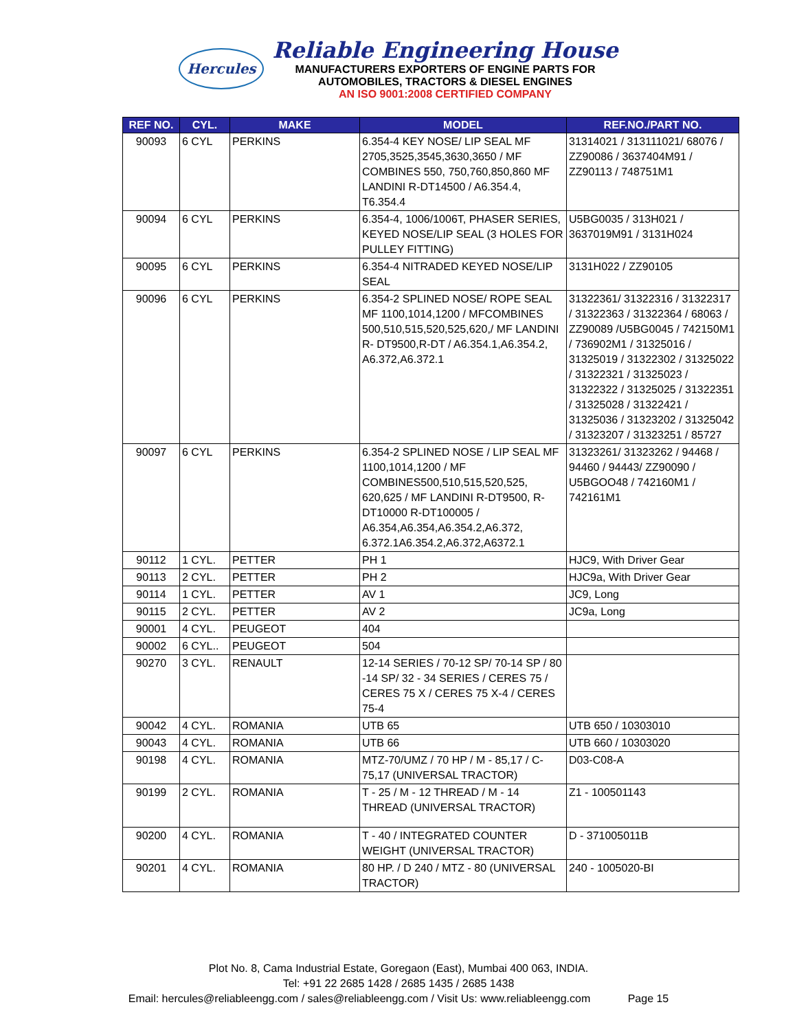Hercules
Reliable Engineering House
MANUFACTURERS EXPORTERS OF ENGINE PARTS FOR
AUTOMOBILES, TRACTORS & DIESEL ENGINES
AN ISO 9001:2008 CERTIFIED COMPANY
| REF NO. | CYL. | MAKE | MODEL | REF.NO./PART NO. |
| --- | --- | --- | --- | --- |
| 90093 | 6 CYL | PERKINS | 6.354-4 KEY NOSE/ LIP SEAL MF 2705,3525,3545,3630,3650 / MF COMBINES 550, 750,760,850,860 MF LANDINI R-DT14500 / A6.354.4, T6.354.4 | 31314021 / 313111021/ 68076 / ZZ90086 / 3637404M91 / ZZ90113 / 748751M1 |
| 90094 | 6 CYL | PERKINS | 6.354-4, 1006/1006T, PHASER SERIES, KEYED NOSE/LIP SEAL (3 HOLES FOR PULLEY FITTING) | U5BG0035 / 313H021 / 3637019M91 / 3131H024 |
| 90095 | 6 CYL | PERKINS | 6.354-4 NITRADED KEYED NOSE/LIP SEAL | 3131H022 / ZZ90105 |
| 90096 | 6 CYL | PERKINS | 6.354-2 SPLINED NOSE/ ROPE SEAL MF 1100,1014,1200 / MFCOMBINES 500,510,515,520,525,620,/ MF LANDINI R- DT9500,R-DT / A6.354.1,A6.354.2, A6.372,A6.372.1 | 31322361/ 31322316 / 31322317 / 31322363 / 31322364 / 68063 / ZZ90089 /U5BG0045 / 742150M1 / 736902M1 / 31325016 / 31325019 / 31322302 / 31325022 / 31322321 / 31325023 / 31322322 / 31325025 / 31322351 / 31325028 / 31322421 / 31325036 / 31323202 / 31325042 / 31323207 / 31323251 / 85727 |
| 90097 | 6 CYL | PERKINS | 6.354-2 SPLINED NOSE / LIP SEAL MF 1100,1014,1200 / MF COMBINES500,510,515,520,525, 620,625 / MF LANDINI R-DT9500, R-DT10000 R-DT100005 / A6.354,A6.354,A6.354.2,A6.372, 6.372.1A6.354.2,A6.372,A6372.1 | 31323261/ 31323262 / 94468 / 94460 / 94443/ ZZ90090 / U5BGOO48 / 742160M1 / 742161M1 |
| 90112 | 1 CYL. | PETTER | PH 1 | HJC9, With Driver Gear |
| 90113 | 2 CYL. | PETTER | PH 2 | HJC9a, With Driver Gear |
| 90114 | 1 CYL. | PETTER | AV 1 | JC9, Long |
| 90115 | 2 CYL. | PETTER | AV 2 | JC9a, Long |
| 90001 | 4 CYL. | PEUGEOT | 404 | |
| 90002 | 6 CYL.. | PEUGEOT | 504 | |
| 90270 | 3 CYL. | RENAULT | 12-14 SERIES / 70-12 SP/ 70-14 SP / 80 -14 SP/ 32 - 34 SERIES / CERES 75 / CERES 75 X / CERES 75 X-4 / CERES 75-4 | |
| 90042 | 4 CYL. | ROMANIA | UTB 65 | UTB 650 / 10303010 |
| 90043 | 4 CYL. | ROMANIA | UTB 66 | UTB 660 / 10303020 |
| 90198 | 4 CYL. | ROMANIA | MTZ-70/UMZ / 70 HP / M - 85,17 / C-75,17 (UNIVERSAL TRACTOR) | D03-C08-A |
| 90199 | 2 CYL. | ROMANIA | T - 25 / M - 12 THREAD / M - 14 THREAD (UNIVERSAL TRACTOR) | Z1 - 100501143 |
| 90200 | 4 CYL. | ROMANIA | T - 40 / INTEGRATED COUNTER WEIGHT (UNIVERSAL TRACTOR) | D - 371005011B |
| 90201 | 4 CYL. | ROMANIA | 80 HP. / D 240 / MTZ - 80 (UNIVERSAL TRACTOR) | 240 - 1005020-BI |
Plot No. 8, Cama Industrial Estate, Goregaon (East), Mumbai 400 063, INDIA.
Tel: +91 22 2685 1428 / 2685 1435 / 2685 1438
Email: hercules@reliableengg.com / sales@reliableengg.com / Visit Us: www.reliableengg.com Page 15